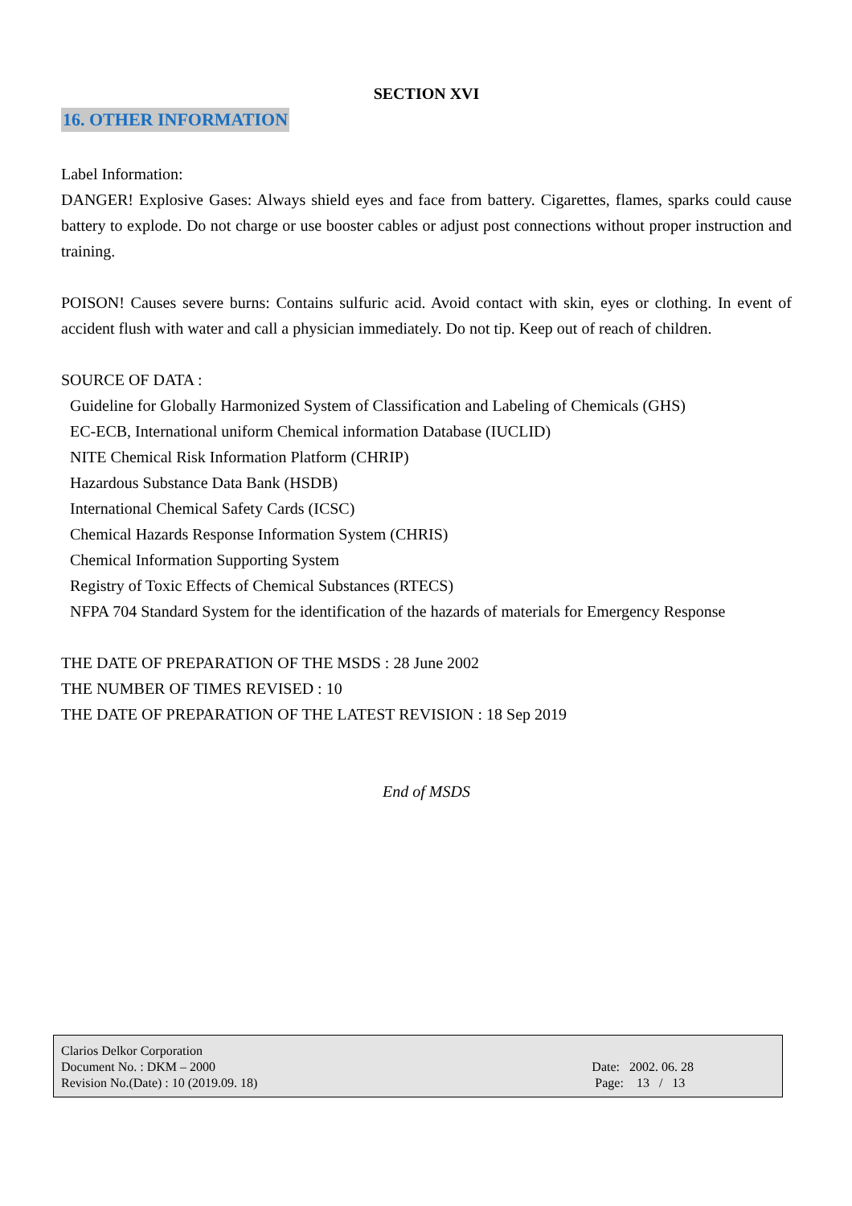SECTION XVI
16. OTHER INFORMATION
Label Information:
DANGER! Explosive Gases: Always shield eyes and face from battery. Cigarettes, flames, sparks could cause battery to explode. Do not charge or use booster cables or adjust post connections without proper instruction and training.
POISON! Causes severe burns: Contains sulfuric acid. Avoid contact with skin, eyes or clothing. In event of accident flush with water and call a physician immediately. Do not tip. Keep out of reach of children.
SOURCE OF DATA :
Guideline for Globally Harmonized System of Classification and Labeling of Chemicals (GHS)
EC-ECB, International uniform Chemical information Database (IUCLID)
NITE Chemical Risk Information Platform (CHRIP)
Hazardous Substance Data Bank (HSDB)
International Chemical Safety Cards (ICSC)
Chemical Hazards Response Information System (CHRIS)
Chemical Information Supporting System
Registry of Toxic Effects of Chemical Substances (RTECS)
NFPA 704 Standard System for the identification of the hazards of materials for Emergency Response
THE DATE OF PREPARATION OF THE MSDS : 28 June 2002
THE NUMBER OF TIMES REVISED : 10
THE DATE OF PREPARATION OF THE LATEST REVISION : 18 Sep 2019
End of MSDS
Clarios Delkor Corporation
Document No. : DKM – 2000
Revision No.(Date) : 10 (2019.09. 18)
Date: 2002. 06. 28
Page: 13 / 13